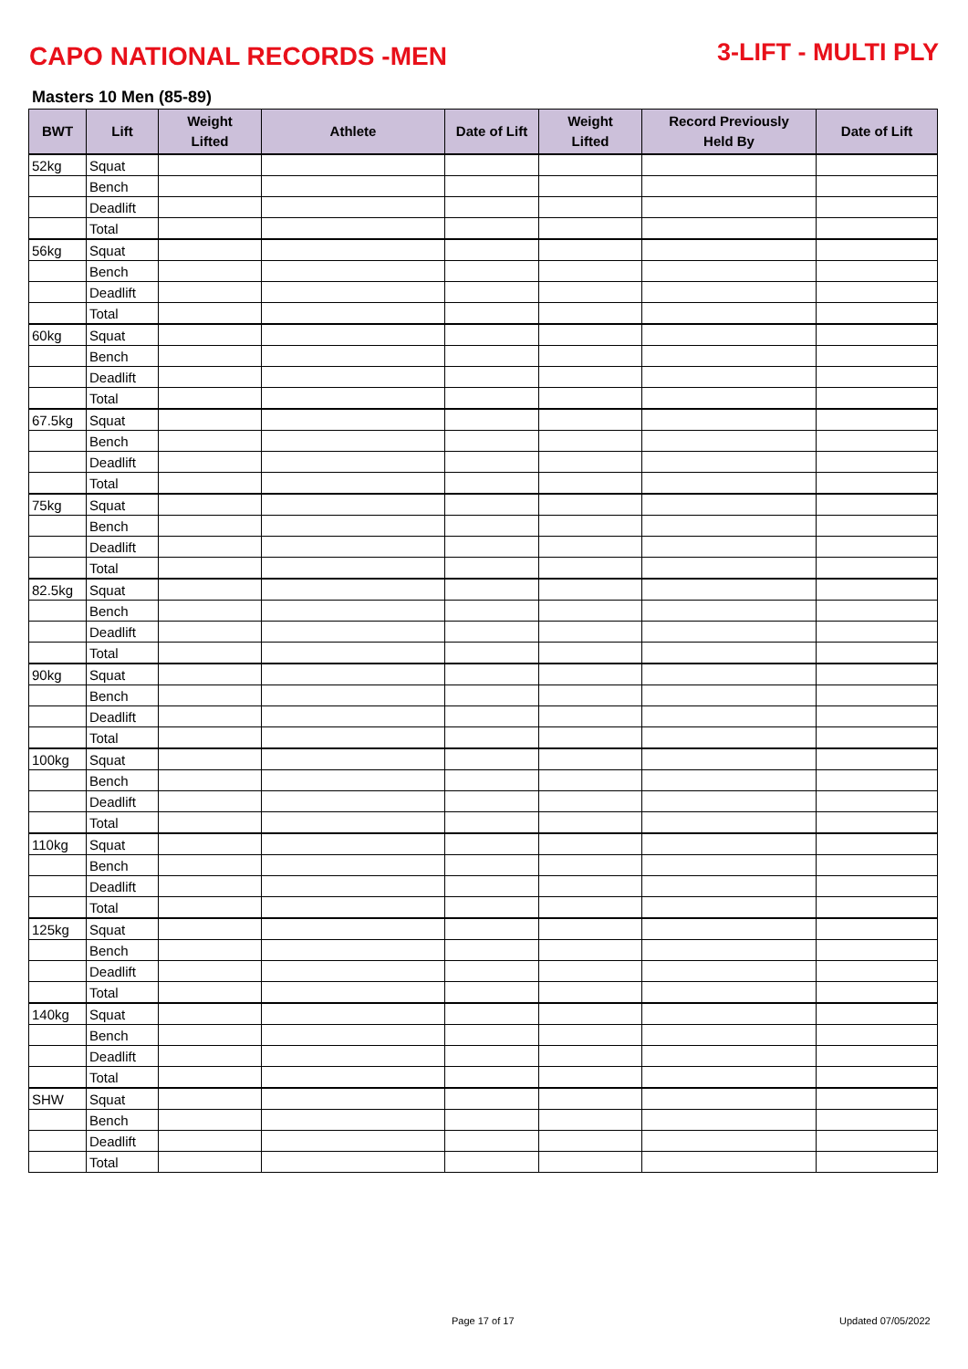CAPO NATIONAL RECORDS -MEN
3-LIFT - MULTI PLY
Masters 10 Men (85-89)
| BWT | Lift | Weight Lifted | Athlete | Date of Lift | Weight Lifted | Record Previously Held By | Date of Lift |
| --- | --- | --- | --- | --- | --- | --- | --- |
| 52kg | Squat | | | | | | |
| | Bench | | | | | | |
| | Deadlift | | | | | | |
| | Total | | | | | | |
| 56kg | Squat | | | | | | |
| | Bench | | | | | | |
| | Deadlift | | | | | | |
| | Total | | | | | | |
| 60kg | Squat | | | | | | |
| | Bench | | | | | | |
| | Deadlift | | | | | | |
| | Total | | | | | | |
| 67.5kg | Squat | | | | | | |
| | Bench | | | | | | |
| | Deadlift | | | | | | |
| | Total | | | | | | |
| 75kg | Squat | | | | | | |
| | Bench | | | | | | |
| | Deadlift | | | | | | |
| | Total | | | | | | |
| 82.5kg | Squat | | | | | | |
| | Bench | | | | | | |
| | Deadlift | | | | | | |
| | Total | | | | | | |
| 90kg | Squat | | | | | | |
| | Bench | | | | | | |
| | Deadlift | | | | | | |
| | Total | | | | | | |
| 100kg | Squat | | | | | | |
| | Bench | | | | | | |
| | Deadlift | | | | | | |
| | Total | | | | | | |
| 110kg | Squat | | | | | | |
| | Bench | | | | | | |
| | Deadlift | | | | | | |
| | Total | | | | | | |
| 125kg | Squat | | | | | | |
| | Bench | | | | | | |
| | Deadlift | | | | | | |
| | Total | | | | | | |
| 140kg | Squat | | | | | | |
| | Bench | | | | | | |
| | Deadlift | | | | | | |
| | Total | | | | | | |
| SHW | Squat | | | | | | |
| | Bench | | | | | | |
| | Deadlift | | | | | | |
| | Total | | | | | | |
Page 17 of 17 Updated 07/05/2022